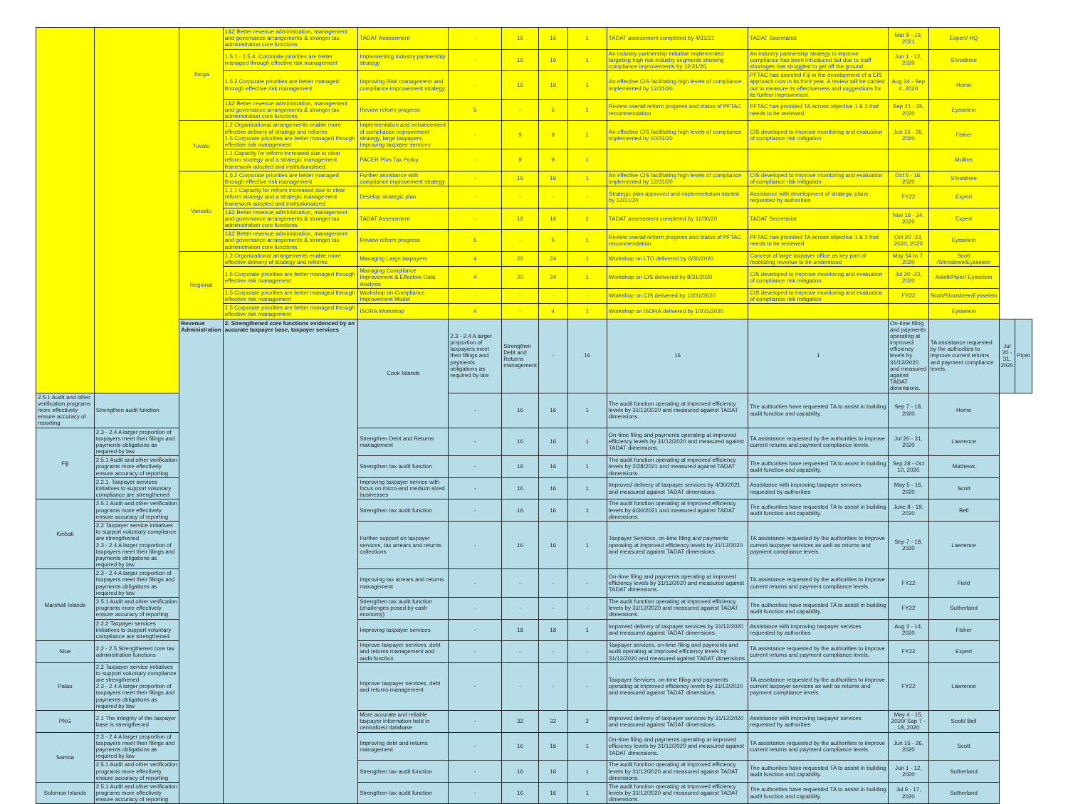| | | Tonga | 1&2 Better revenue administration, management and governance arrangements & stronger tax administration core functions. | TADAT Assessment | - | 16 | 16 | 1 | TADAT assessment completed by 4/31/21 | TADAT Secretariat | Mar 8 - 19, 2021 | Expert/ HQ | | |
| | | | 1.5.1.- 1.5.4. Corporate priorities are better managed through effective risk management | Implementing industry partnership strategy | - | 16 | 16 | 1 | An industry partnership initiative implemented targeting high risk industry segments showing compliance improvements by 12/31/20. | An industry partnership strategy to improve compliance has been introduced but due to staff shortages has struggled to get off the ground. | Jun 1 - 12, 2020 | Shrosbree | | |
| | | | 1.5.2 Corporate priorities are better managed through effective risk management | Improving Risk management and compliance improvement strategy; | - | 16 | 16 | 1 | An effective CIS facilitating high levels of compliance implemented by 12/31/20. | PFTAC has assisted Fiji in the development of a CIS approach now in its third year. A review will be carried out to measure its effectiveness and suggestions for its further improvement. | Aug 24 - Sep 4, 2020 | Home | | |
| | | | 1&2 Better revenue administration, management and governance arrangements & stronger tax administration core functions. | Review reform progress | 5 | - | 5 | 1 | Review overall reform progress and status of PFTAC recommendation | PFTAC has provided TA across objective 1 & 2 that needs to be reviewed | Sep 21 - 25, 2020 | Eysselein | | |
| | | Tuvalu | 1.2 Organizational arrangements enable more effective delivery of strategy and reforms 1.5 Corporate priorities are better managed through effective risk management | Implementation and enhancement of compliance improvement strategy, large taxpayers, Improving taxpayer services | - | 9 | 9 | 1 | An effective CIS facilitating high levels of compliance implemented by 10/31/20 | CIS developed to Improve monitoring and evaluation of compliance risk mitigation | Jun 15 - 26, 2020 | Fisher | | |
| | | | 1.1 Capacity for reform increased due to clear reform strategy and a strategic management framework adopted and institutionalised. | PACER Plus Tax Policy | - | 9 | 9 | 1 | | | | Mullins | | |
| | | Vanuatu | 1.5.2 Corporate priorities are better managed through effective risk management | Further assistance with compliance improvement strategy | - | 16 | 16 | 1 | An effective CIS facilitating high levels of compliance implemented by 12/31/20 | CIS developed to Improve monitoring and evaluation of compliance risk mitigation | Oct 5 - 16, 2020 | Shrosbree | | |
| | | | 1.1.1 Capacity for reform increased due to clear reform strategy and a strategic management framework adopted and institutionalized | Develop strategic plan | - | - | - | - | Strategic plan approved and implementation started by 12/31/20 | Assistance with development of strategic plans requested by authorities | FY22 | Expert | | |
| | | | 1&2 Better revenue administration, management and governance arrangements & stronger tax administration core functions. | TADAT Assessment | - | 16 | 16 | 1 | TADAT assessment completed by 11/30/20 | TADAT Secretariat | Nov 16 - 24, 2020 | Expert | | |
| | | | 1&2 Better revenue administration, management and governance arrangements & stronger tax administration core functions. | Review reform progress | 5 | - | 5 | 1 | Review overall reform progress and status of PFTAC recommendation | PFTAC has provided TA across objective 1 & 2 that needs to be reviewed | Oct 20 -23, 2020, 2020 | Eysselein | | |
| | | Regional | | 1.2 Organizational arrangements enable more effective delivery of strategy and reforms | Managing Large taxpayers | 4 | 20 | 24 | 1 | Workshop on LTO delivered by 6/30/2020 | Concept of large taxpayer office as key part of mobilizing revenue to be understood | May 54 to 7, 2020 | Scott /Shrosbree/Eysselein | |
| | | | | 1.5 Corporate priorities are better managed through effective risk management | Managing Compliance Improvement & Effective Data Analysis | 4 | 20 | 24 | 1 | Workshop on CIS delivered by 8/31/2020 | CIS developed to Improve monitoring and evaluation of compliance risk mitigation | Jul 20 -23, 2020 | Aslett/Piper/ Eysselein | |
| | | | | 1.5 Corporate priorities are better managed through effective risk management | Workshop on Compliance Improvement Model | - | - | - | - | Workshop on CIS delivered by 10/31/2020 | CIS developed to Improve monitoring and evaluation of compliance risk mitigation | FY22 | Scott/Shrosbree/Eysselein | |
| | | | | 1.5 Corporate priorities are better managed through effective risk management | ISORA Workshop | 4 | - | 4 | 1 | Workshop on ISORA delivered by 10/31/2020 | | | Eysselein | |
| | | Revenue Administration | 2. Strengthened core functions evidenced by an accurate taxpayer base, taxpayer services | Cook Islands | 2.3 - 2.4 A larger proportion of taxpayers meet their filings and payments obligations as required by law | Strengthen Debt and Returns management | - | 16 | 16 | 1 | On-time filing and payments operating at improved efficiency levels by 31/12/2020 and measured against TADAT dimensions. | TA assistance requested by the authorities to improve current returns and payment compliance levels. | Jul 20 - 31, 2020 | Piper |
| 2.5.1 Audit and other verification programs more effectively ensure accuracy of reporting | Strengthen audit function | | | | - | 16 | 16 | 1 | The audit function operating at improved efficiency levels by 31/12/2020 and measured against TADAT dimensions. | The authorities have requested TA to assist in building audit function and capability. | Sep 7 - 18, 2020 | Home | | |
| Fiji | 2.3 - 2.4 A larger proportion of taxpayers meet their filings and payments obligations as required by law | | | Strengthen Debt and Returns management | - | 16 | 16 | 1 | On-time filing and payments operating at improved efficiency levels by 31/12/2020 and measured against TADAT dimensions. | TA assistance requested by the authorities to improve current returns and payment compliance levels. | Jul 20 - 31, 2020 | Lawrence | | |
| | 2.5.1 Audit and other verification programs more effectively ensure accuracy of reporting | | | Strengthen tax audit function | - | 16 | 16 | 1 | The audit function operating at improved efficiency levels by 2/28/2021 and measured against TADAT dimensions. | The authorities have requested TA to assist in building audit function and capability. | Sep 28 - Oct 10, 2020 | Mathews | | |
| | 2.2.1. Taxpayer services initiatives to support voluntary compliance are strengthened | | | Improving taxpayer service with focus on micro-and medium sized businesses | - | 16 | 16 | 1 | Improved delivery of taxpayer services by 4/30/2021 and measured against TADAT dimensions. | Assistance with improving taxpayer services requested by authorities | May 5 - 16, 2020 | Scott | | |
| Kiribati | 2.5.1 Audit and other verification programs more effectively ensure accuracy of reporting | | | Strengthen tax audit function | - | 16 | 16 | 1 | The audit function operating at improved efficiency levels by 6/30/2021 and measured against TADAT dimensions. | The authorities have requested TA to assist in building audit function and capability. | June 8 - 19, 2020 | Bell | | |
| | 2.2 Taxpayer service initiatives to support voluntary compliance are strengthened 2.3 - 2.4 A larger proportion of taxpayers meet their filings and payments obligations as required by law | | | Further support on taxpayer services, tax arrears and returns collections | - | 16 | 16 | 1 | Taxpayer Services, on-time filing and payments operating at improved efficiency levels by 31/12/2020 and measured against TADAT dimensions. | TA assistance requested by the authorities to improve current taxpayer services as well as returns and payment compliance levels. | Sep 7 - 18, 2020 | Lawrence | | |
| Marshall Islands | 2.3 - 2.4 A larger proportion of taxpayers meet their filings and payments obligations as required by law | | | Improving tax arrears and returns management | - | - | - | - | On-time filing and payments operating at improved efficiency levels by 31/12/2020 and measured against TADAT dimensions. | TA assistance requested by the authorities to improve current returns and payment compliance levels. | FY22 | Field | | |
| | 2.5.1 Audit and other verification programs more effectively ensure accuracy of reporting | | | Strengthen tax audit function (challenges posed by cash economy) | - | - | - | - | The audit function operating at improved efficiency levels by 31/12/2020 and measured against TADAT dimensions. | The authorities have requested TA to assist in building audit function and capability. | FY22 | Sutherland | | |
| | 2.2.2 Taxpayer services initiatives to support voluntary compliance are strengthened | | | Improving taxpayer services | - | 18 | 18 | 1 | Improved delivery of taxpayer services by 31/12/2020 and measured against TADAT dimensions. | Assistance with improving taxpayer services requested by authorities | Aug 3 - 14, 2020 | Fisher | | |
| Niue | 2.2 - 2.5 Strengthened core tax administration functions | | | Improve taxpayer services, debt and returns management and audit function | - | - | - | - | Taxpayer services, on-time filing and payments and audit operating at improved efficiency levels by 31/12/2020 and measured against TADAT dimensions. | TA assistance requested by the authorities to improve current returns and payment compliance levels. | FY22 | Expert | | |
| Palau | 2.2 Taxpayer service initiatives to support voluntary compliance are strengthened 2.3 - 2.4 A larger proportion of taxpayers meet their filings and payments obligations as required by law | | | Improve taxpayer services, debt and returns management | - | - | - | - | Taxpayer Services, on-time filing and payments operating at improved efficiency levels by 31/12/2020 and measured against TADAT dimensions. | TA assistance requested by the authorities to improve current taxpayer services as well as returns and payment compliance levels. | FY22 | Lawrence | | |
| PNG | 2.1 The integrity of the taxpayer base is strengthened | | | More accurate and reliable taxpayer information held in centralized database | - | 32 | 32 | 2 | Improved delivery of taxpayer services by 31/12/2020 and measured against TADAT dimensions. | Assistance with improving taxpayer services requested by authorities | May 4 - 15, 2020/ Sep 7 - 18, 2020 | Scott/ Bell | | |
| Samoa | 2.3 - 2.4 A larger proportion of taxpayers meet their filings and payments obligations as required by law | | | Improving debt and returns management | - | 16 | 16 | 1 | On-time filing and payments operating at improved efficiency levels by 31/12/2020 and measured against TADAT dimensions. | TA assistance requested by the authorities to improve current returns and payment compliance levels. | Jun 15 - 26, 2020 | Scott | | |
| | 2.5.1 Audit and other verification programs more effectively ensure accuracy of reporting | | | Strengthen tax audit function | - | 16 | 16 | 1 | The audit function operating at improved efficiency levels by 31/12/2020 and measured against TADAT dimensions. | The authorities have requested TA to assist in building audit function and capability. | Jun 1 - 12, 2020 | Sutherland | | |
| Solomon Islands | 2.5.1 Audit and other verification programs more effectively ensure accuracy of reporting | | | Strengthen tax audit function | - | 16 | 16 | 1 | The audit function operating at improved efficiency levels by 31/12/2020 and measured against TADAT dimensions. | The authorities have requested TA to assist in building audit function and capability. | Jul 6 - 17, 2020 | Sutherland | | |